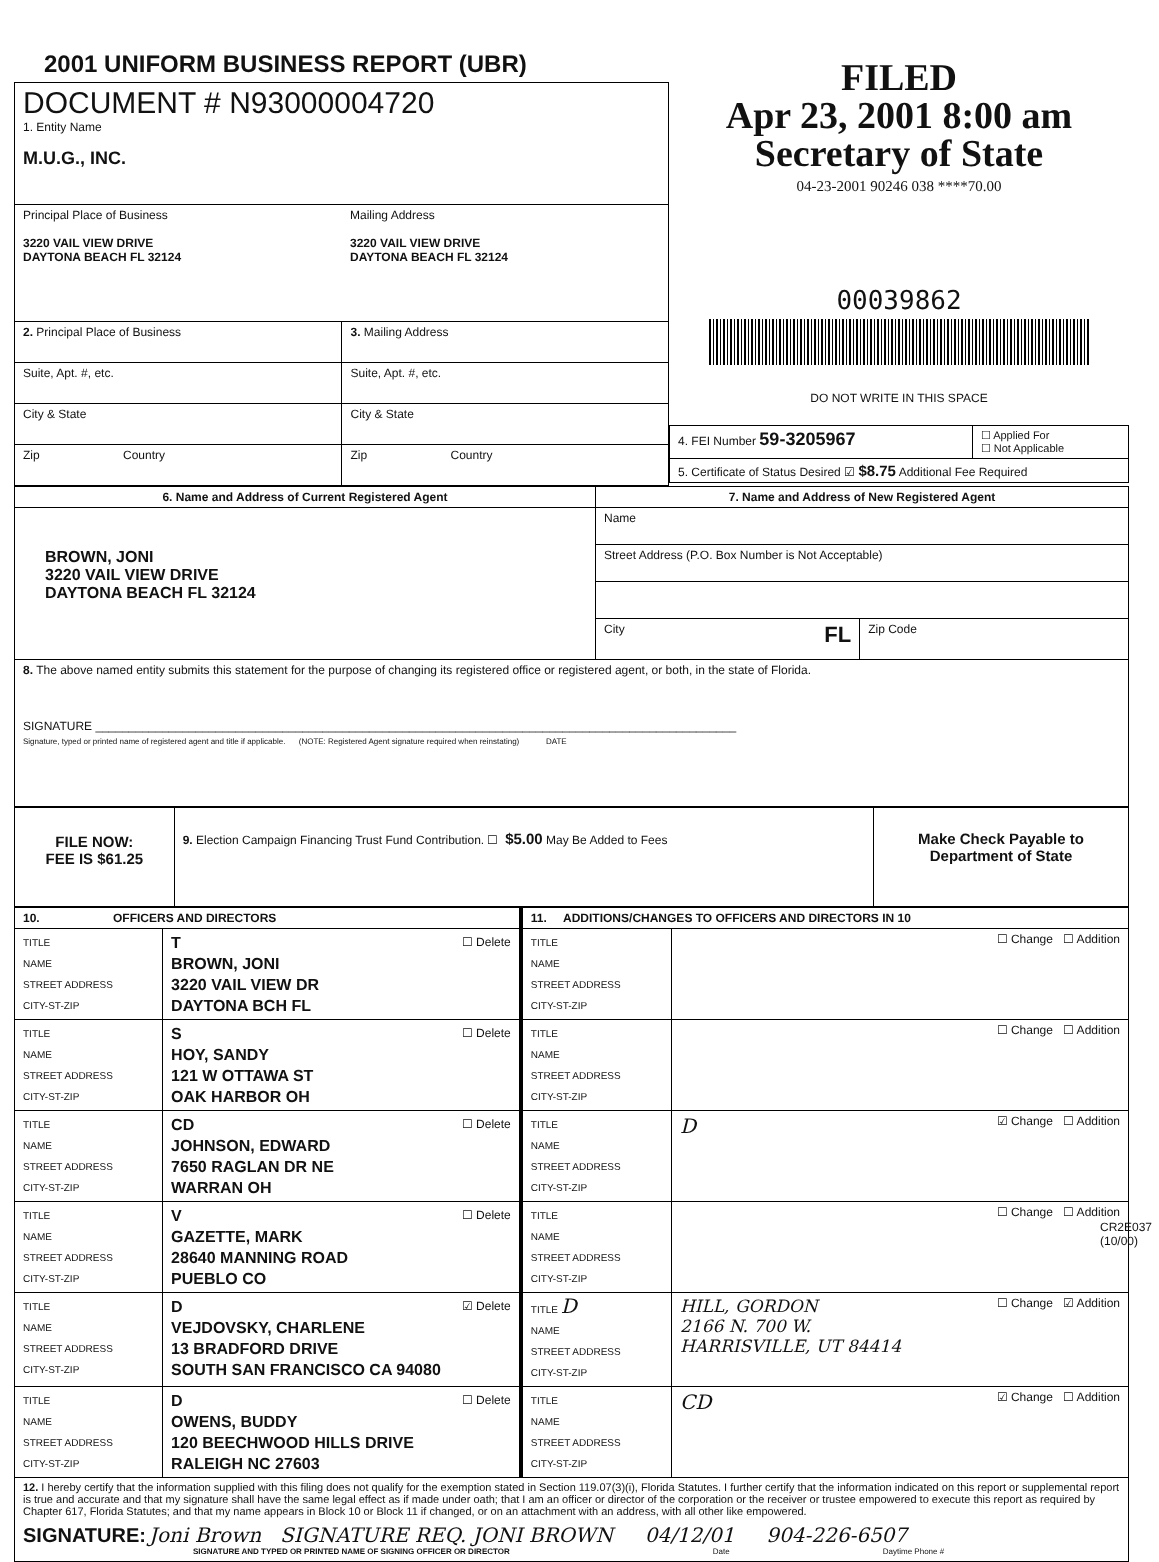2001 UNIFORM BUSINESS REPORT (UBR)
| DOCUMENT # N93000004720 1. Entity Name M.U.G., INC. | |
| Principal Place of Business 3220 VAIL VIEW DRIVE DAYTONA BEACH FL 32124 | Mailing Address 3220 VAIL VIEW DRIVE DAYTONA BEACH FL 32124 |
| 2. Principal Place of Business | 3. Mailing Address |
| Suite, Apt. #, etc. | Suite, Apt. #, etc. |
| City & State | City & State |
| Zip Country | Zip Country |
FILED
Apr 23, 2001 8:00 am
Secretary of State
04-23-2001 90246 038 ****70.00
00039862
DO NOT WRITE IN THIS SPACE
| 4. FEI Number 59-3205967 | ☐ Applied For ☐ Not Applicable |
| 5. Certificate of Status Desired ☑ $8.75 Additional Fee Required | |
| 6. Name and Address of Current Registered Agent | 7. Name and Address of New Registered Agent | |
| --- | --- | --- |
| BROWN, JONI 3220 VAIL VIEW DRIVE DAYTONA BEACH FL 32124 | Name | |
| | Street Address (P.O. Box Number is Not Acceptable) | |
| | City FL | Zip Code |
| 8. The above named entity submits this statement for the purpose of changing its registered office or registered agent, or both, in the state of Florida. SIGNATURE ________________________________________________________________________________________________ Signature, typed or printed name of registered agent and title if applicable. (NOTE: Registered Agent signature required when reinstating) DATE | | |
| FILE NOW: FEE IS $61.25 | 9. Election Campaign Financing Trust Fund Contribution. ☐ $5.00 May Be Added to Fees | Make Check Payable to Department of State |
| 10. OFFICERS AND DIRECTORS | | 11. ADDITIONS/CHANGES TO OFFICERS AND DIRECTORS IN 10 | |
| --- | --- | --- | --- |
| TITLE NAME STREET ADDRESS CITY-ST-ZIP | T ☐ Delete BROWN, JONI 3220 VAIL VIEW DR DAYTONA BCH FL | TITLE NAME STREET ADDRESS CITY-ST-ZIP | ☐ Change ☐ Addition |
| TITLE NAME STREET ADDRESS CITY-ST-ZIP | S ☐ Delete HOY, SANDY 121 W OTTAWA ST OAK HARBOR OH | TITLE NAME STREET ADDRESS CITY-ST-ZIP | ☐ Change ☐ Addition |
| TITLE NAME STREET ADDRESS CITY-ST-ZIP | CD ☐ Delete JOHNSON, EDWARD 7650 RAGLAN DR NE WARRAN OH | TITLE NAME STREET ADDRESS CITY-ST-ZIP | D ☑ Change ☐ Addition |
| TITLE NAME STREET ADDRESS CITY-ST-ZIP | V ☐ Delete GAZETTE, MARK 28640 MANNING ROAD PUEBLO CO | TITLE NAME STREET ADDRESS CITY-ST-ZIP | ☐ Change ☐ Addition |
| TITLE NAME STREET ADDRESS CITY-ST-ZIP | D ☑ Delete VEJDOVSKY, CHARLENE 13 BRADFORD DRIVE SOUTH SAN FRANCISCO CA 94080 | TITLE D NAME STREET ADDRESS CITY-ST-ZIP | ☐ Change ☑ Addition HILL, GORDON 2166 N. 700 W. HARRISVILLE, UT 84414 |
| TITLE NAME STREET ADDRESS CITY-ST-ZIP | D ☐ Delete OWENS, BUDDY 120 BEECHWOOD HILLS DRIVE RALEIGH NC 27603 | TITLE NAME STREET ADDRESS CITY-ST-ZIP | CD ☑ Change ☐ Addition |
| 12. I hereby certify that the information supplied with this filing does not qualify for the exemption stated in Section 119.07(3)(i), Florida Statutes. I further certify that the information indicated on this report or supplemental report is true and accurate and that my signature shall have the same legal effect as if made under oath; that I am an officer or director of the corporation or the receiver or trustee empowered to execute this report as required by Chapter 617, Florida Statutes; and that my name appears in Block 10 or Block 11 if changed, or on an attachment with an address, with all other like empowered. SIGNATURE: Joni Brown SIGNATURE REQ. JONI BROWN 04/12/01 904-226-6507 SIGNATURE AND TYPED OR PRINTED NAME OF SIGNING OFFICER OR DIRECTOR Date Daytime Phone # | | | |
CR2E037 (10/00)